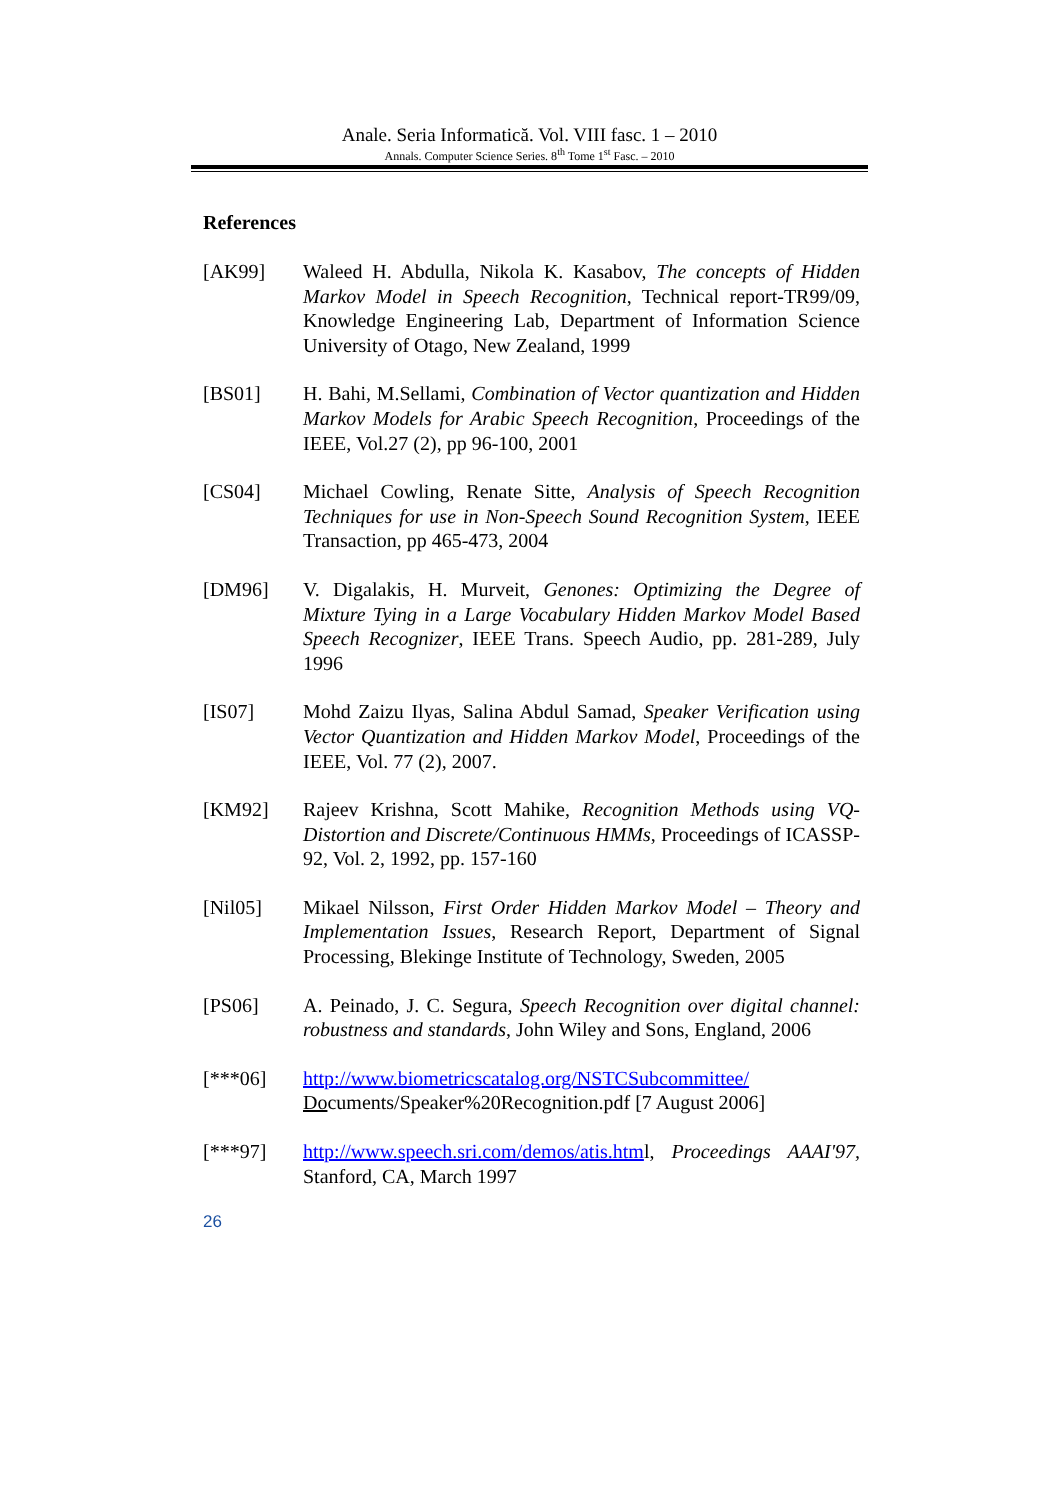Anale. Seria Informatică. Vol. VIII fasc. 1 – 2010
Annals. Computer Science Series. 8<sup>th</sup> Tome 1<sup>st</sup> Fasc. – 2010
References
[AK99] Waleed H. Abdulla, Nikola K. Kasabov, The concepts of Hidden Markov Model in Speech Recognition, Technical report-TR99/09, Knowledge Engineering Lab, Department of Information Science University of Otago, New Zealand, 1999
[BS01] H. Bahi, M.Sellami, Combination of Vector quantization and Hidden Markov Models for Arabic Speech Recognition, Proceedings of the IEEE, Vol.27 (2), pp 96-100, 2001
[CS04] Michael Cowling, Renate Sitte, Analysis of Speech Recognition Techniques for use in Non-Speech Sound Recognition System, IEEE Transaction, pp 465-473, 2004
[DM96] V. Digalakis, H. Murveit, Genones: Optimizing the Degree of Mixture Tying in a Large Vocabulary Hidden Markov Model Based Speech Recognizer, IEEE Trans. Speech Audio, pp. 281-289, July 1996
[IS07] Mohd Zaizu Ilyas, Salina Abdul Samad, Speaker Verification using Vector Quantization and Hidden Markov Model, Proceedings of the IEEE, Vol. 77 (2), 2007.
[KM92] Rajeev Krishna, Scott Mahike, Recognition Methods using VQ-Distortion and Discrete/Continuous HMMs, Proceedings of ICASSP-92, Vol. 2, 1992, pp. 157-160
[Nil05] Mikael Nilsson, First Order Hidden Markov Model – Theory and Implementation Issues, Research Report, Department of Signal Processing, Blekinge Institute of Technology, Sweden, 2005
[PS06] A. Peinado, J. C. Segura, Speech Recognition over digital channel: robustness and standards, John Wiley and Sons, England, 2006
[***06] http://www.biometricscatalog.org/NSTCSubcommittee/ Documents/Speaker%20Recognition.pdf [7 August 2006]
[***97] http://www.speech.sri.com/demos/atis.html, Proceedings AAAI'97, Stanford, CA, March 1997
26